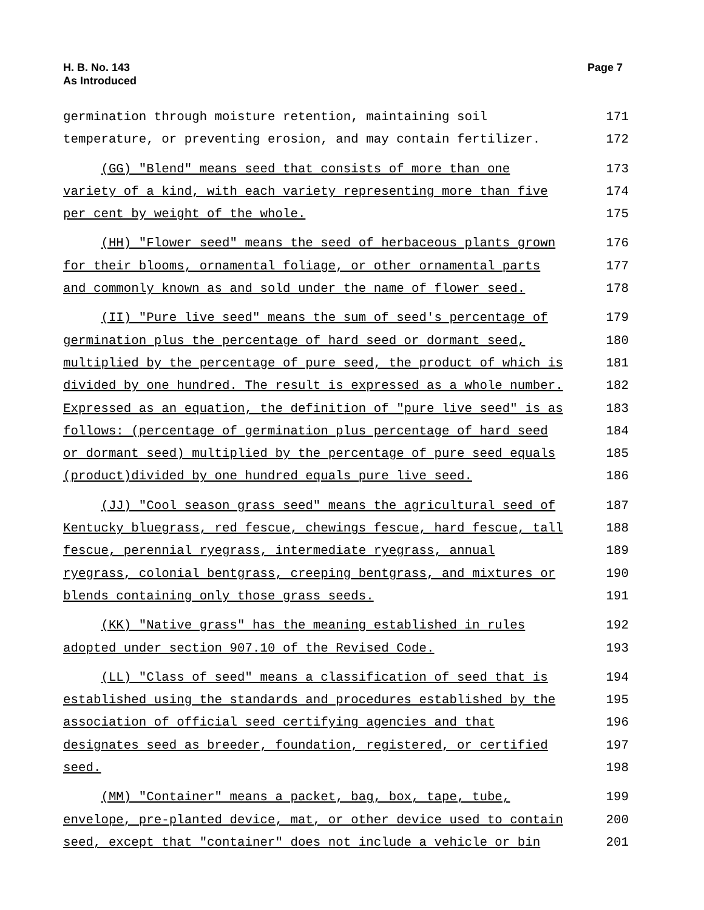H. B. No. 143
As Introduced
Page 7
germination through moisture retention, maintaining soil 171
temperature, or preventing erosion, and may contain fertilizer. 172
(GG) "Blend" means seed that consists of more than one 173
variety of a kind, with each variety representing more than five 174
per cent by weight of the whole. 175
(HH) "Flower seed" means the seed of herbaceous plants grown 176
for their blooms, ornamental foliage, or other ornamental parts 177
and commonly known as and sold under the name of flower seed. 178
(II) "Pure live seed" means the sum of seed's percentage of 179
germination plus the percentage of hard seed or dormant seed, 180
multiplied by the percentage of pure seed, the product of which is 181
divided by one hundred. The result is expressed as a whole number. 182
Expressed as an equation, the definition of "pure live seed" is as 183
follows: (percentage of germination plus percentage of hard seed 184
or dormant seed) multiplied by the percentage of pure seed equals 185
(product)divided by one hundred equals pure live seed. 186
(JJ) "Cool season grass seed" means the agricultural seed of 187
Kentucky bluegrass, red fescue, chewings fescue, hard fescue, tall 188
fescue, perennial ryegrass, intermediate ryegrass, annual 189
ryegrass, colonial bentgrass, creeping bentgrass, and mixtures or 190
blends containing only those grass seeds. 191
(KK) "Native grass" has the meaning established in rules 192
adopted under section 907.10 of the Revised Code. 193
(LL) "Class of seed" means a classification of seed that is 194
established using the standards and procedures established by the 195
association of official seed certifying agencies and that 196
designates seed as breeder, foundation, registered, or certified 197
seed. 198
(MM) "Container" means a packet, bag, box, tape, tube, 199
envelope, pre-planted device, mat, or other device used to contain 200
seed, except that "container" does not include a vehicle or bin 201